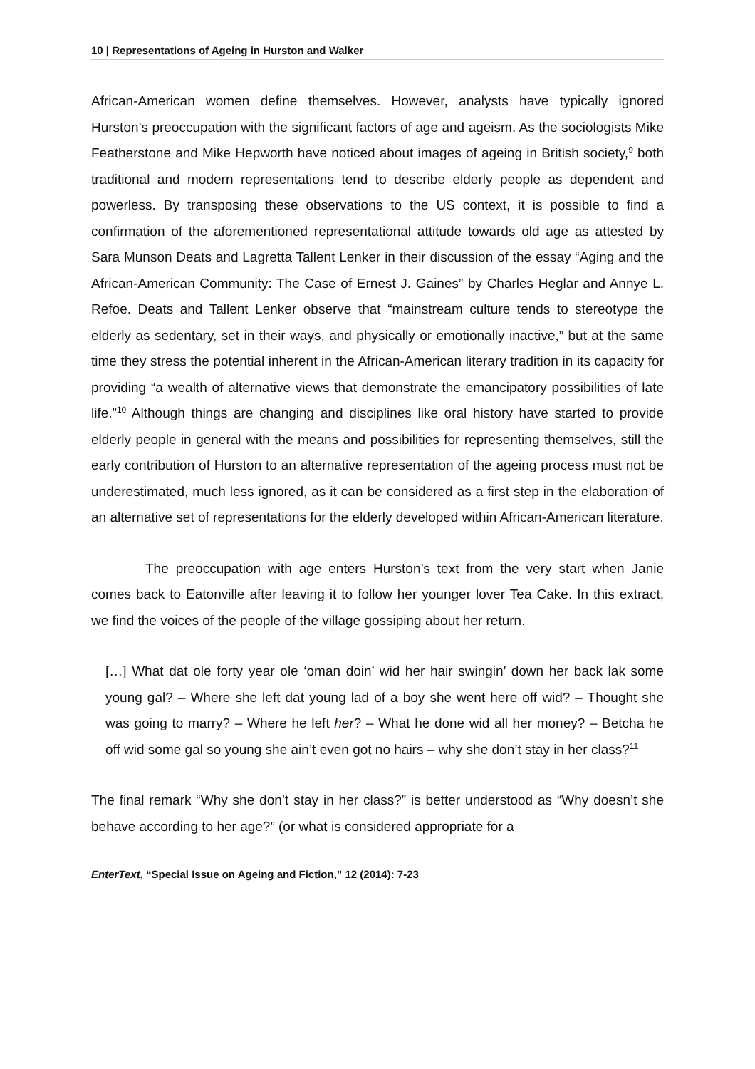10 | Representations of Ageing in Hurston and Walker
African-American women define themselves. However, analysts have typically ignored Hurston’s preoccupation with the significant factors of age and ageism. As the sociologists Mike Featherstone and Mike Hepworth have noticed about images of ageing in British society,<sup>9</sup> both traditional and modern representations tend to describe elderly people as dependent and powerless. By transposing these observations to the US context, it is possible to find a confirmation of the aforementioned representational attitude towards old age as attested by Sara Munson Deats and Lagretta Tallent Lenker in their discussion of the essay “Aging and the African-American Community: The Case of Ernest J. Gaines” by Charles Heglar and Annye L. Refoe. Deats and Tallent Lenker observe that “mainstream culture tends to stereotype the elderly as sedentary, set in their ways, and physically or emotionally inactive,” but at the same time they stress the potential inherent in the African-American literary tradition in its capacity for providing “a wealth of alternative views that demonstrate the emancipatory possibilities of late life.”<sup>10</sup> Although things are changing and disciplines like oral history have started to provide elderly people in general with the means and possibilities for representing themselves, still the early contribution of Hurston to an alternative representation of the ageing process must not be underestimated, much less ignored, as it can be considered as a first step in the elaboration of an alternative set of representations for the elderly developed within African-American literature.
The preoccupation with age enters Hurston’s text from the very start when Janie comes back to Eatonville after leaving it to follow her younger lover Tea Cake. In this extract, we find the voices of the people of the village gossiping about her return.
[…] What dat ole forty year ole ‘oman doin’ wid her hair swingin’ down her back lak some young gal? – Where she left dat young lad of a boy she went here off wid? – Thought she was going to marry? – Where he left her? – What he done wid all her money? – Betcha he off wid some gal so young she ain’t even got no hairs – why she don’t stay in her class?<sup>11</sup>
The final remark “Why she don’t stay in her class?” is better understood as “Why doesn’t she behave according to her age?” (or what is considered appropriate for a
EnterText, “Special Issue on Ageing and Fiction,” 12 (2014): 7-23